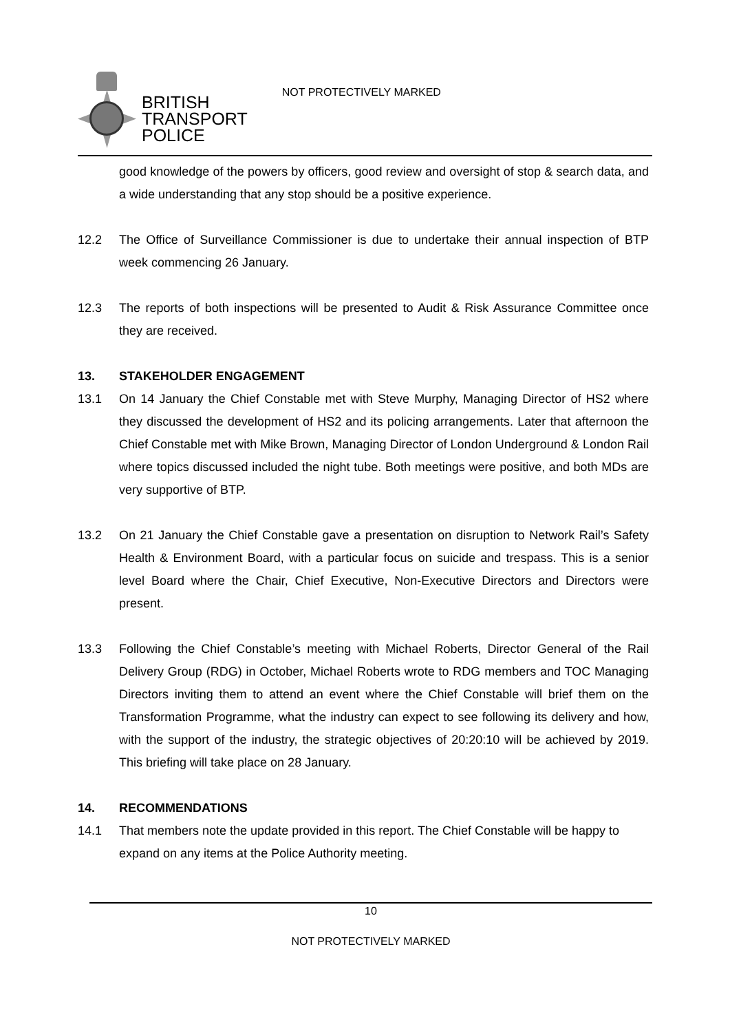BRITISH
TRANSPORT
POLICE
NOT PROTECTIVELY MARKED
good knowledge of the powers by officers, good review and oversight of stop & search data, and a wide understanding that any stop should be a positive experience.
12.2 The Office of Surveillance Commissioner is due to undertake their annual inspection of BTP week commencing 26 January.
12.3 The reports of both inspections will be presented to Audit & Risk Assurance Committee once they are received.
13. STAKEHOLDER ENGAGEMENT
13.1 On 14 January the Chief Constable met with Steve Murphy, Managing Director of HS2 where they discussed the development of HS2 and its policing arrangements. Later that afternoon the Chief Constable met with Mike Brown, Managing Director of London Underground & London Rail where topics discussed included the night tube. Both meetings were positive, and both MDs are very supportive of BTP.
13.2 On 21 January the Chief Constable gave a presentation on disruption to Network Rail’s Safety Health & Environment Board, with a particular focus on suicide and trespass. This is a senior level Board where the Chair, Chief Executive, Non-Executive Directors and Directors were present.
13.3 Following the Chief Constable’s meeting with Michael Roberts, Director General of the Rail Delivery Group (RDG) in October, Michael Roberts wrote to RDG members and TOC Managing Directors inviting them to attend an event where the Chief Constable will brief them on the Transformation Programme, what the industry can expect to see following its delivery and how, with the support of the industry, the strategic objectives of 20:20:10 will be achieved by 2019. This briefing will take place on 28 January.
14. RECOMMENDATIONS
14.1 That members note the update provided in this report. The Chief Constable will be happy to expand on any items at the Police Authority meeting.
10
NOT PROTECTIVELY MARKED